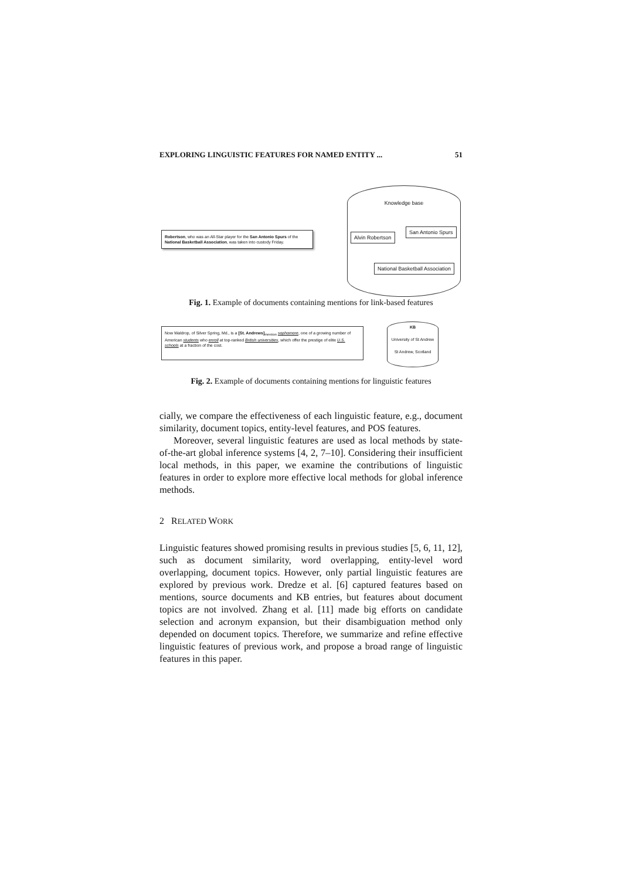EXPLORING LINGUISTIC FEATURES FOR NAMED ENTITY ... 51
Robertson, who was an All-Star player for the San Antonio Spurs of the National Basketball Association, was taken into custody Friday.
Knowledge base
Alvin Robertson
San Antonio Spurs
National Basketball Association
Fig. 1. Example of documents containing mentions for link-based features
Now Waldrop, of Silver Spring, Md., is a [St. Andrews]<sub>mention</sub> sophomore, one of a growing number of American students who enroll at top-ranked British universities, which offer the prestige of elite U.S. schools at a fraction of the cost.
KB
University of St Andrew
St Andrew, Scotland
Fig. 2. Example of documents containing mentions for linguistic features
cially, we compare the effectiveness of each linguistic feature, e.g., document similarity, document topics, entity-level features, and POS features.
Moreover, several linguistic features are used as local methods by state-of-the-art global inference systems [4, 2, 7–10]. Considering their insufficient local methods, in this paper, we examine the contributions of linguistic features in order to explore more effective local methods for global inference methods.
2 RELATED WORK
Linguistic features showed promising results in previous studies [5, 6, 11, 12], such as document similarity, word overlapping, entity-level word overlapping, document topics. However, only partial linguistic features are explored by previous work. Dredze et al. [6] captured features based on mentions, source documents and KB entries, but features about document topics are not involved. Zhang et al. [11] made big efforts on candidate selection and acronym expansion, but their disambiguation method only depended on document topics. Therefore, we summarize and refine effective linguistic features of previous work, and propose a broad range of linguistic features in this paper.